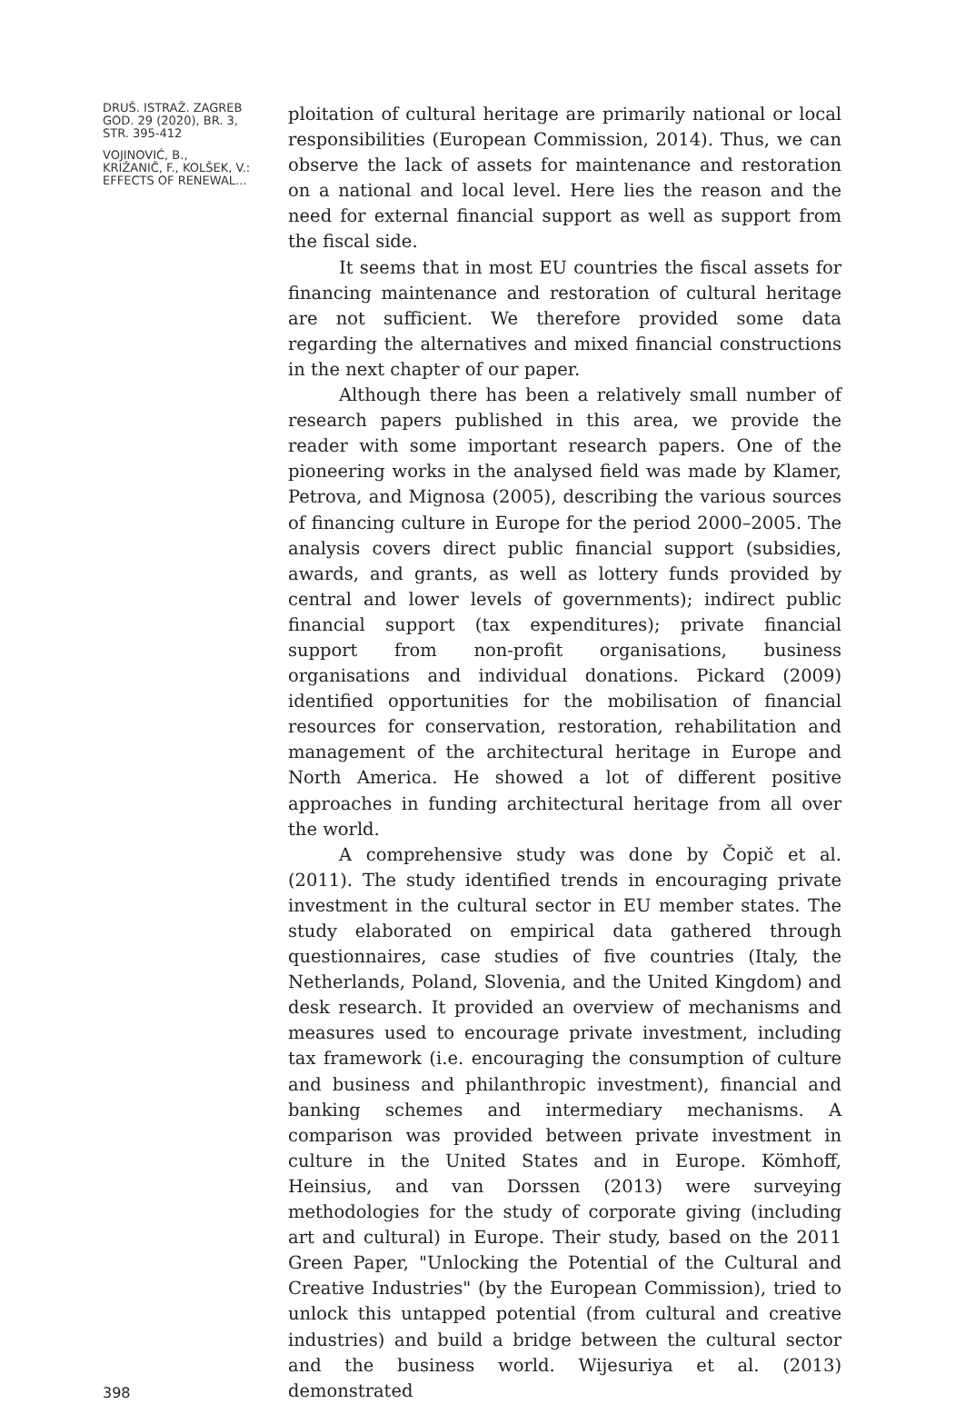DRUŠ. ISTRAŽ. ZAGREB
GOD. 29 (2020), BR. 3,
STR. 395-412
VOJINOVIĆ, B.,
KRIŽANIČ, F., KOLŠEK, V.:
EFFECTS OF RENEWAL...
ploitation of cultural heritage are primarily national or local responsibilities (European Commission, 2014). Thus, we can observe the lack of assets for maintenance and restoration on a national and local level. Here lies the reason and the need for external financial support as well as support from the fiscal side.
It seems that in most EU countries the fiscal assets for financing maintenance and restoration of cultural heritage are not sufficient. We therefore provided some data regarding the alternatives and mixed financial constructions in the next chapter of our paper.
Although there has been a relatively small number of research papers published in this area, we provide the reader with some important research papers. One of the pioneering works in the analysed field was made by Klamer, Petrova, and Mignosa (2005), describing the various sources of financing culture in Europe for the period 2000–2005. The analysis covers direct public financial support (subsidies, awards, and grants, as well as lottery funds provided by central and lower levels of governments); indirect public financial support (tax expenditures); private financial support from non-profit organisations, business organisations and individual donations. Pickard (2009) identified opportunities for the mobilisation of financial resources for conservation, restoration, rehabilitation and management of the architectural heritage in Europe and North America. He showed a lot of different positive approaches in funding architectural heritage from all over the world.
A comprehensive study was done by Čopič et al. (2011). The study identified trends in encouraging private investment in the cultural sector in EU member states. The study elaborated on empirical data gathered through questionnaires, case studies of five countries (Italy, the Netherlands, Poland, Slovenia, and the United Kingdom) and desk research. It provided an overview of mechanisms and measures used to encourage private investment, including tax framework (i.e. encouraging the consumption of culture and business and philanthropic investment), financial and banking schemes and intermediary mechanisms. A comparison was provided between private investment in culture in the United States and in Europe. Kömhoff, Heinsius, and van Dorssen (2013) were surveying methodologies for the study of corporate giving (including art and cultural) in Europe. Their study, based on the 2011 Green Paper, "Unlocking the Potential of the Cultural and Creative Industries" (by the European Commission), tried to unlock this untapped potential (from cultural and creative industries) and build a bridge between the cultural sector and the business world. Wijesuriya et al. (2013) demonstrated
398